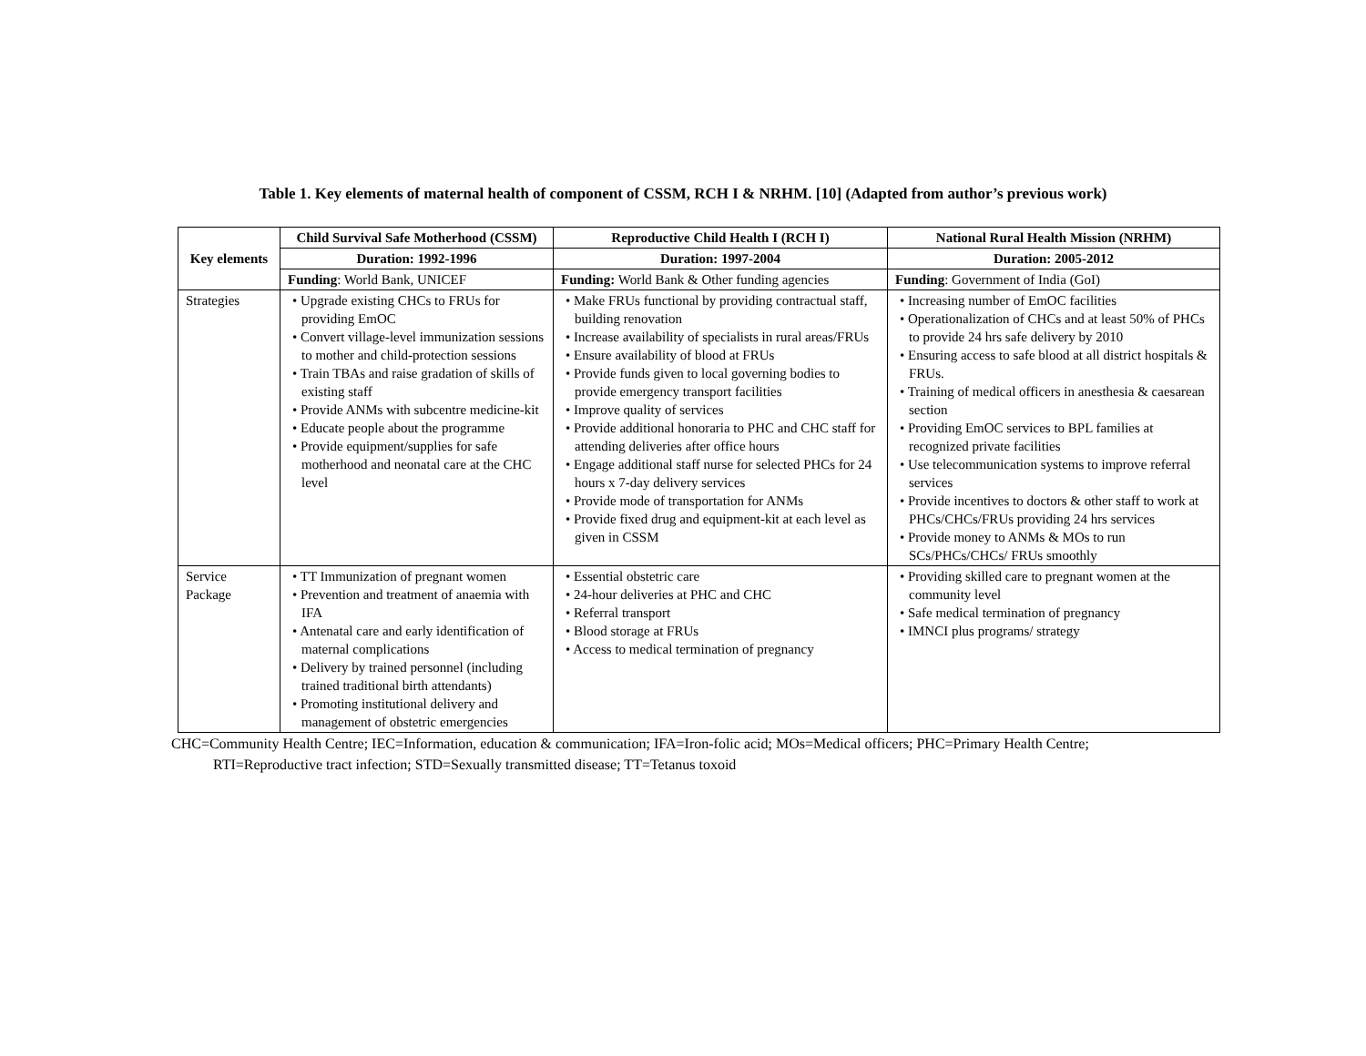Table 1. Key elements of maternal health of component of CSSM, RCH I & NRHM. [10] (Adapted from author’s previous work)
| Key elements | Child Survival Safe Motherhood (CSSM) | Reproductive Child Health I (RCH I) | National Rural Health Mission (NRHM) |
| --- | --- | --- | --- |
| | Duration: 1992-1996 | Duration: 1997-2004 | Duration: 2005-2012 |
| | Funding : World Bank, UNICEF | Funding: World Bank & Other funding agencies | Funding : Government of India (GoI) |
| Strategies | • Upgrade existing CHCs to FRUs for providing EmOC • Convert village-level immunization sessions to mother and child-protection sessions • Train TBAs and raise gradation of skills of existing staff • Provide ANMs with subcentre medicine-kit • Educate people about the programme • Provide equipment/supplies for safe motherhood and neonatal care at the CHC level | • Make FRUs functional by providing contractual staff, building renovation • Increase availability of specialists in rural areas/FRUs • Ensure availability of blood at FRUs • Provide funds given to local governing bodies to provide emergency transport facilities • Improve quality of services • Provide additional honoraria to PHC and CHC staff for attending deliveries after office hours • Engage additional staff nurse for selected PHCs for 24 hours x 7-day delivery services • Provide mode of transportation for ANMs • Provide fixed drug and equipment-kit at each level as given in CSSM | • Increasing number of EmOC facilities • Operationalization of CHCs and at least 50% of PHCs to provide 24 hrs safe delivery by 2010 • Ensuring access to safe blood at all district hospitals & FRUs. • Training of medical officers in anesthesia & caesarean section • Providing EmOC services to BPL families at recognized private facilities • Use telecommunication systems to improve referral services • Provide incentives to doctors & other staff to work at PHCs/CHCs/FRUs providing 24 hrs services • Provide money to ANMs & MOs to run SCs/PHCs/CHCs/ FRUs smoothly |
| Service Package | • TT Immunization of pregnant women • Prevention and treatment of anaemia with IFA • Antenatal care and early identification of maternal complications • Delivery by trained personnel (including trained traditional birth attendants) • Promoting institutional delivery and management of obstetric emergencies | • Essential obstetric care • 24-hour deliveries at PHC and CHC • Referral transport • Blood storage at FRUs • Access to medical termination of pregnancy | • Providing skilled care to pregnant women at the community level • Safe medical termination of pregnancy • IMNCI plus programs/ strategy |
CHC=Community Health Centre; IEC=Information, education & communication; IFA=Iron-folic acid; MOs=Medical officers; PHC=Primary Health Centre;
RTI=Reproductive tract infection; STD=Sexually transmitted disease; TT=Tetanus toxoid